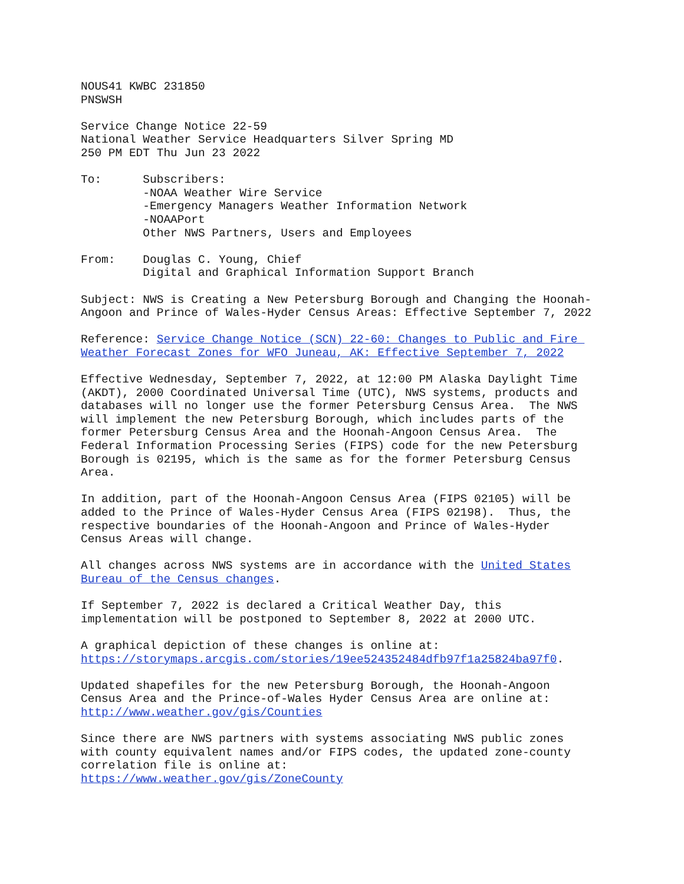NOUS41 KWBC 231850 PNSWSH
Service Change Notice 22-59 National Weather Service Headquarters Silver Spring MD 250 PM EDT Thu Jun 23 2022
To: Subscribers: -NOAA Weather Wire Service -Emergency Managers Weather Information Network -NOAAPort Other NWS Partners, Users and Employees
From: Douglas C. Young, Chief Digital and Graphical Information Support Branch
Subject: NWS is Creating a New Petersburg Borough and Changing the Hoonah- Angoon and Prince of Wales-Hyder Census Areas: Effective September 7, 2022
Reference: Service Change Notice (SCN) 22-60: Changes to Public and Fire Weather Forecast Zones for WFO Juneau, AK: Effective September 7, 2022
Effective Wednesday, September 7, 2022, at 12:00 PM Alaska Daylight Time (AKDT), 2000 Coordinated Universal Time (UTC), NWS systems, products and databases will no longer use the former Petersburg Census Area. The NWS will implement the new Petersburg Borough, which includes parts of the former Petersburg Census Area and the Hoonah-Angoon Census Area. The Federal Information Processing Series (FIPS) code for the new Petersburg Borough is 02195, which is the same as for the former Petersburg Census Area.
In addition, part of the Hoonah-Angoon Census Area (FIPS 02105) will be added to the Prince of Wales-Hyder Census Area (FIPS 02198). Thus, the respective boundaries of the Hoonah-Angoon and Prince of Wales-Hyder Census Areas will change.
All changes across NWS systems are in accordance with the United States Bureau of the Census changes.
If September 7, 2022 is declared a Critical Weather Day, this implementation will be postponed to September 8, 2022 at 2000 UTC.
A graphical depiction of these changes is online at: https://storymaps.arcgis.com/stories/19ee524352484dfb97f1a25824ba97f0.
Updated shapefiles for the new Petersburg Borough, the Hoonah-Angoon Census Area and the Prince-of-Wales Hyder Census Area are online at: http://www.weather.gov/gis/Counties
Since there are NWS partners with systems associating NWS public zones with county equivalent names and/or FIPS codes, the updated zone-county correlation file is online at: https://www.weather.gov/gis/ZoneCounty